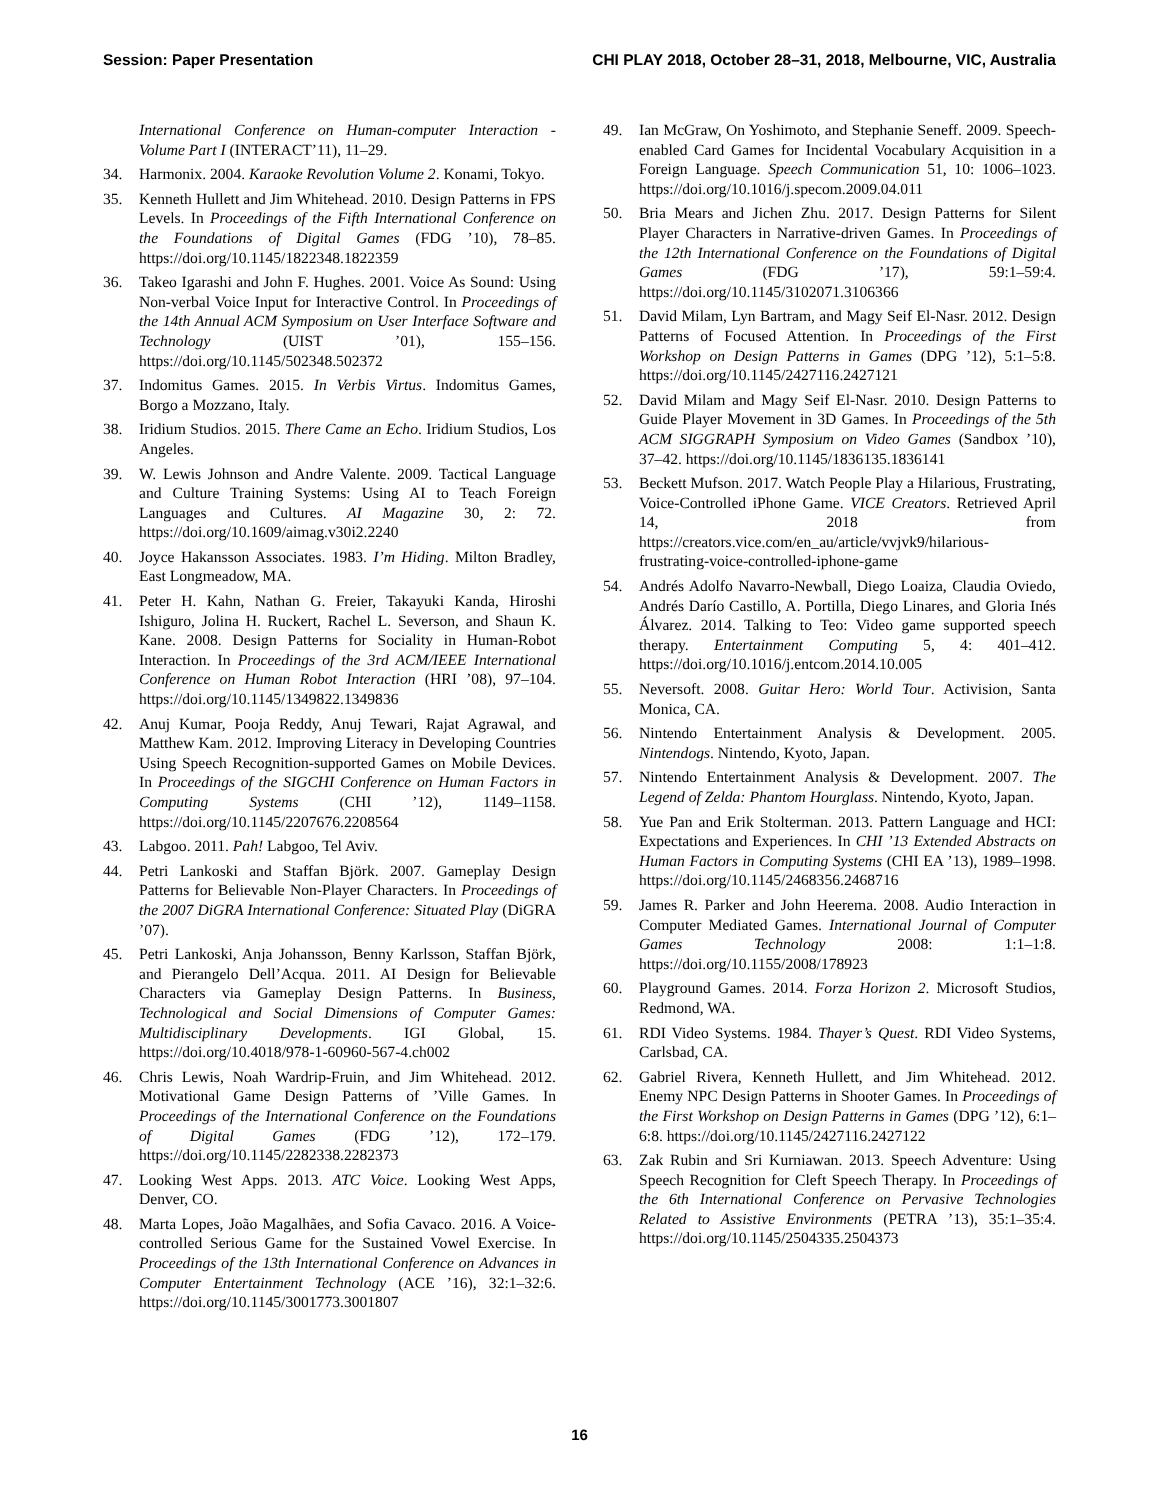Session: Paper Presentation CHI PLAY 2018, October 28–31, 2018, Melbourne, VIC, Australia
International Conference on Human-computer Interaction - Volume Part I (INTERACT’11), 11–29.
34. Harmonix. 2004. Karaoke Revolution Volume 2. Konami, Tokyo.
35. Kenneth Hullett and Jim Whitehead. 2010. Design Patterns in FPS Levels. In Proceedings of the Fifth International Conference on the Foundations of Digital Games (FDG ’10), 78–85. https://doi.org/10.1145/1822348.1822359
36. Takeo Igarashi and John F. Hughes. 2001. Voice As Sound: Using Non-verbal Voice Input for Interactive Control. In Proceedings of the 14th Annual ACM Symposium on User Interface Software and Technology (UIST ’01), 155–156. https://doi.org/10.1145/502348.502372
37. Indomitus Games. 2015. In Verbis Virtus. Indomitus Games, Borgo a Mozzano, Italy.
38. Iridium Studios. 2015. There Came an Echo. Iridium Studios, Los Angeles.
39. W. Lewis Johnson and Andre Valente. 2009. Tactical Language and Culture Training Systems: Using AI to Teach Foreign Languages and Cultures. AI Magazine 30, 2: 72. https://doi.org/10.1609/aimag.v30i2.2240
40. Joyce Hakansson Associates. 1983. I’m Hiding. Milton Bradley, East Longmeadow, MA.
41. Peter H. Kahn, Nathan G. Freier, Takayuki Kanda, Hiroshi Ishiguro, Jolina H. Ruckert, Rachel L. Severson, and Shaun K. Kane. 2008. Design Patterns for Sociality in Human-Robot Interaction. In Proceedings of the 3rd ACM/IEEE International Conference on Human Robot Interaction (HRI ’08), 97–104. https://doi.org/10.1145/1349822.1349836
42. Anuj Kumar, Pooja Reddy, Anuj Tewari, Rajat Agrawal, and Matthew Kam. 2012. Improving Literacy in Developing Countries Using Speech Recognition-supported Games on Mobile Devices. In Proceedings of the SIGCHI Conference on Human Factors in Computing Systems (CHI ’12), 1149–1158. https://doi.org/10.1145/2207676.2208564
43. Labgoo. 2011. Pah! Labgoo, Tel Aviv.
44. Petri Lankoski and Staffan Björk. 2007. Gameplay Design Patterns for Believable Non-Player Characters. In Proceedings of the 2007 DiGRA International Conference: Situated Play (DiGRA ’07).
45. Petri Lankoski, Anja Johansson, Benny Karlsson, Staffan Björk, and Pierangelo Dell’Acqua. 2011. AI Design for Believable Characters via Gameplay Design Patterns. In Business, Technological and Social Dimensions of Computer Games: Multidisciplinary Developments. IGI Global, 15. https://doi.org/10.4018/978-1-60960-567-4.ch002
46. Chris Lewis, Noah Wardrip-Fruin, and Jim Whitehead. 2012. Motivational Game Design Patterns of ’Ville Games. In Proceedings of the International Conference on the Foundations of Digital Games (FDG ’12), 172–179. https://doi.org/10.1145/2282338.2282373
47. Looking West Apps. 2013. ATC Voice. Looking West Apps, Denver, CO.
48. Marta Lopes, João Magalhães, and Sofia Cavaco. 2016. A Voice-controlled Serious Game for the Sustained Vowel Exercise. In Proceedings of the 13th International Conference on Advances in Computer Entertainment Technology (ACE ’16), 32:1–32:6. https://doi.org/10.1145/3001773.3001807
49. Ian McGraw, On Yoshimoto, and Stephanie Seneff. 2009. Speech-enabled Card Games for Incidental Vocabulary Acquisition in a Foreign Language. Speech Communication 51, 10: 1006–1023. https://doi.org/10.1016/j.specom.2009.04.011
50. Bria Mears and Jichen Zhu. 2017. Design Patterns for Silent Player Characters in Narrative-driven Games. In Proceedings of the 12th International Conference on the Foundations of Digital Games (FDG ’17), 59:1–59:4. https://doi.org/10.1145/3102071.3106366
51. David Milam, Lyn Bartram, and Magy Seif El-Nasr. 2012. Design Patterns of Focused Attention. In Proceedings of the First Workshop on Design Patterns in Games (DPG ’12), 5:1–5:8. https://doi.org/10.1145/2427116.2427121
52. David Milam and Magy Seif El-Nasr. 2010. Design Patterns to Guide Player Movement in 3D Games. In Proceedings of the 5th ACM SIGGRAPH Symposium on Video Games (Sandbox ’10), 37–42. https://doi.org/10.1145/1836135.1836141
53. Beckett Mufson. 2017. Watch People Play a Hilarious, Frustrating, Voice-Controlled iPhone Game. VICE Creators. Retrieved April 14, 2018 from https://creators.vice.com/en_au/article/vvjvk9/hilarious-frustrating-voice-controlled-iphone-game
54. Andrés Adolfo Navarro-Newball, Diego Loaiza, Claudia Oviedo, Andrés Darío Castillo, A. Portilla, Diego Linares, and Gloria Inés Álvarez. 2014. Talking to Teo: Video game supported speech therapy. Entertainment Computing 5, 4: 401–412. https://doi.org/10.1016/j.entcom.2014.10.005
55. Neversoft. 2008. Guitar Hero: World Tour. Activision, Santa Monica, CA.
56. Nintendo Entertainment Analysis & Development. 2005. Nintendogs. Nintendo, Kyoto, Japan.
57. Nintendo Entertainment Analysis & Development. 2007. The Legend of Zelda: Phantom Hourglass. Nintendo, Kyoto, Japan.
58. Yue Pan and Erik Stolterman. 2013. Pattern Language and HCI: Expectations and Experiences. In CHI ’13 Extended Abstracts on Human Factors in Computing Systems (CHI EA ’13), 1989–1998. https://doi.org/10.1145/2468356.2468716
59. James R. Parker and John Heerema. 2008. Audio Interaction in Computer Mediated Games. International Journal of Computer Games Technology 2008: 1:1–1:8. https://doi.org/10.1155/2008/178923
60. Playground Games. 2014. Forza Horizon 2. Microsoft Studios, Redmond, WA.
61. RDI Video Systems. 1984. Thayer’s Quest. RDI Video Systems, Carlsbad, CA.
62. Gabriel Rivera, Kenneth Hullett, and Jim Whitehead. 2012. Enemy NPC Design Patterns in Shooter Games. In Proceedings of the First Workshop on Design Patterns in Games (DPG ’12), 6:1–6:8. https://doi.org/10.1145/2427116.2427122
63. Zak Rubin and Sri Kurniawan. 2013. Speech Adventure: Using Speech Recognition for Cleft Speech Therapy. In Proceedings of the 6th International Conference on Pervasive Technologies Related to Assistive Environments (PETRA ’13), 35:1–35:4. https://doi.org/10.1145/2504335.2504373
16